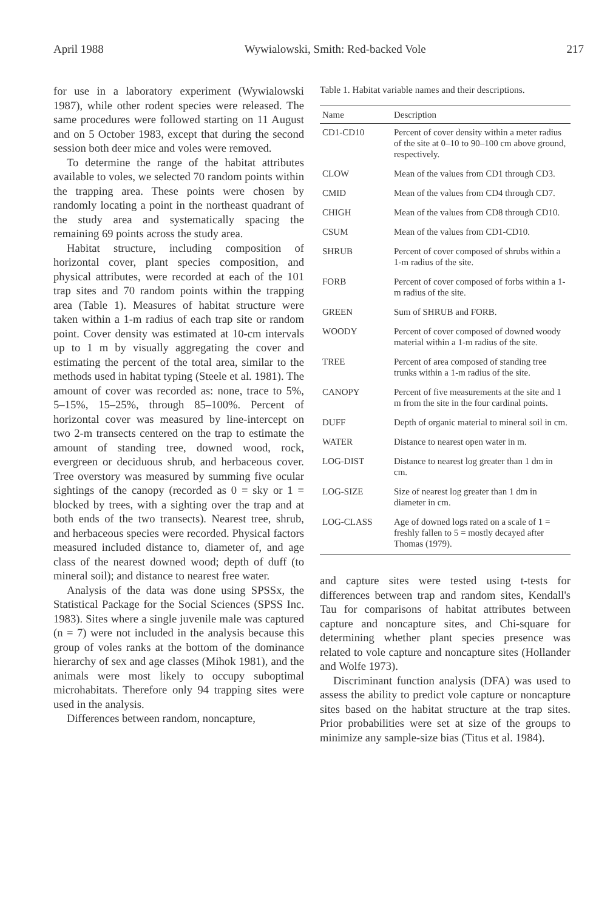April 1988 Wywialowski, Smith: Red-backed Vole 217
for use in a laboratory experiment (Wywialowski 1987), while other rodent species were released. The same procedures were followed starting on 11 August and on 5 October 1983, except that during the second session both deer mice and voles were removed.
To determine the range of the habitat attributes available to voles, we selected 70 random points within the trapping area. These points were chosen by randomly locating a point in the northeast quadrant of the study area and systematically spacing the remaining 69 points across the study area.
Habitat structure, including composition of horizontal cover, plant species composition, and physical attributes, were recorded at each of the 101 trap sites and 70 random points within the trapping area (Table 1). Measures of habitat structure were taken within a 1-m radius of each trap site or random point. Cover density was estimated at 10-cm intervals up to 1 m by visually aggregating the cover and estimating the percent of the total area, similar to the methods used in habitat typing (Steele et al. 1981). The amount of cover was recorded as: none, trace to 5%, 5–15%, 15–25%, through 85–100%. Percent of horizontal cover was measured by line-intercept on two 2-m transects centered on the trap to estimate the amount of standing tree, downed wood, rock, evergreen or deciduous shrub, and herbaceous cover. Tree overstory was measured by summing five ocular sightings of the canopy (recorded as 0 = sky or 1 = blocked by trees, with a sighting over the trap and at both ends of the two transects). Nearest tree, shrub, and herbaceous species were recorded. Physical factors measured included distance to, diameter of, and age class of the nearest downed wood; depth of duff (to mineral soil); and distance to nearest free water.
Analysis of the data was done using SPSSx, the Statistical Package for the Social Sciences (SPSS Inc. 1983). Sites where a single juvenile male was captured (n = 7) were not included in the analysis because this group of voles ranks at the bottom of the dominance hierarchy of sex and age classes (Mihok 1981), and the animals were most likely to occupy suboptimal microhabitats. Therefore only 94 trapping sites were used in the analysis.
Differences between random, noncapture,
Table 1. Habitat variable names and their descriptions.
| Name | Description |
| --- | --- |
| CD1-CD10 | Percent of cover density within a meter radius of the site at 0–10 to 90–100 cm above ground, respectively. |
| CLOW | Mean of the values from CD1 through CD3. |
| CMID | Mean of the values from CD4 through CD7. |
| CHIGH | Mean of the values from CD8 through CD10. |
| CSUM | Mean of the values from CD1-CD10. |
| SHRUB | Percent of cover composed of shrubs within a 1-m radius of the site. |
| FORB | Percent of cover composed of forbs within a 1-m radius of the site. |
| GREEN | Sum of SHRUB and FORB. |
| WOODY | Percent of cover composed of downed woody material within a 1-m radius of the site. |
| TREE | Percent of area composed of standing tree trunks within a 1-m radius of the site. |
| CANOPY | Percent of five measurements at the site and 1 m from the site in the four cardinal points. |
| DUFF | Depth of organic material to mineral soil in cm. |
| WATER | Distance to nearest open water in m. |
| LOG-DIST | Distance to nearest log greater than 1 dm in cm. |
| LOG-SIZE | Size of nearest log greater than 1 dm in diameter in cm. |
| LOG-CLASS | Age of downed logs rated on a scale of 1 = freshly fallen to 5 = mostly decayed after Thomas (1979). |
and capture sites were tested using t-tests for differences between trap and random sites, Kendall's Tau for comparisons of habitat attributes between capture and noncapture sites, and Chi-square for determining whether plant species presence was related to vole capture and noncapture sites (Hollander and Wolfe 1973).
Discriminant function analysis (DFA) was used to assess the ability to predict vole capture or noncapture sites based on the habitat structure at the trap sites. Prior probabilities were set at size of the groups to minimize any sample-size bias (Titus et al. 1984).